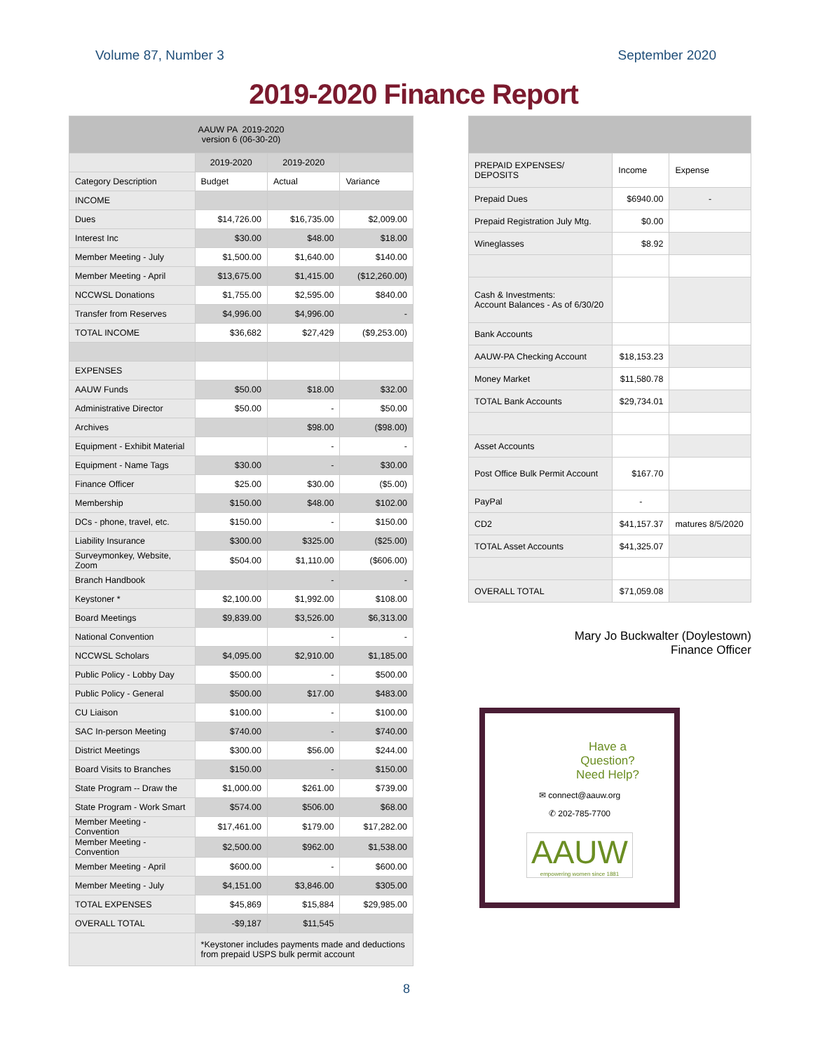Volume 87, Number 3 September 2020
2019-2020 Finance Report
| AAUW PA 2019-2020 version 6 (06-30-20) | | | |
| | 2019-2020 | 2019-2020 | |
| Category Description | Budget | Actual | Variance |
| INCOME | | | |
| Dues | $14,726.00 | $16,735.00 | $2,009.00 |
| Interest Inc | $30.00 | $48.00 | $18.00 |
| Member Meeting - July | $1,500.00 | $1,640.00 | $140.00 |
| Member Meeting - April | $13,675.00 | $1,415.00 | ($12,260.00) |
| NCCWSL Donations | $1,755.00 | $2,595.00 | $840.00 |
| Transfer from Reserves | $4,996.00 | $4,996.00 | - |
| TOTAL INCOME | $36,682 | $27,429 | ($9,253.00) |
| EXPENSES | | | |
| AAUW Funds | $50.00 | $18.00 | $32.00 |
| Administrative Director | $50.00 | - | $50.00 |
| Archives | | $98.00 | ($98.00) |
| Equipment - Exhibit Material | | - | - |
| Equipment - Name Tags | $30.00 | - | $30.00 |
| Finance Officer | $25.00 | $30.00 | ($5.00) |
| Membership | $150.00 | $48.00 | $102.00 |
| DCs - phone, travel, etc. | $150.00 | - | $150.00 |
| Liability Insurance | $300.00 | $325.00 | ($25.00) |
| Surveymonkey, Website, Zoom | $504.00 | $1,110.00 | ($606.00) |
| Branch Handbook | | - | - |
| Keystoner * | $2,100.00 | $1,992.00 | $108.00 |
| Board Meetings | $9,839.00 | $3,526.00 | $6,313.00 |
| National Convention | | - | - |
| NCCWSL Scholars | $4,095.00 | $2,910.00 | $1,185.00 |
| Public Policy - Lobby Day | $500.00 | - | $500.00 |
| Public Policy - General | $500.00 | $17.00 | $483.00 |
| CU Liaison | $100.00 | - | $100.00 |
| SAC In-person Meeting | $740.00 | - | $740.00 |
| District Meetings | $300.00 | $56.00 | $244.00 |
| Board Visits to Branches | $150.00 | - | $150.00 |
| State Program -- Draw the | $1,000.00 | $261.00 | $739.00 |
| State Program - Work Smart | $574.00 | $506.00 | $68.00 |
| Member Meeting - Convention | $17,461.00 | $179.00 | $17,282.00 |
| Member Meeting - Convention | $2,500.00 | $962.00 | $1,538.00 |
| Member Meeting - April | $600.00 | - | $600.00 |
| Member Meeting - July | $4,151.00 | $3,846.00 | $305.00 |
| TOTAL EXPENSES | $45,869 | $15,884 | $29,985.00 |
| OVERALL TOTAL | -$9,187 | $11,545 | |
| | *Keystoner includes payments made and deductions from prepaid USPS bulk permit account | | |
| PREPAID EXPENSES/ DEPOSITS | Income | Expense |
| Prepaid Dues | $6940.00 | - |
| Prepaid Registration July Mtg. | $0.00 | |
| Wineglasses | $8.92 | |
| Cash & Investments: Account Balances - As of 6/30/20 | | |
| Bank Accounts | | |
| AAUW-PA Checking Account | $18,153.23 | |
| Money Market | $11,580.78 | |
| TOTAL Bank Accounts | $29,734.01 | |
| Asset Accounts | | |
| Post Office Bulk Permit Account | $167.70 | |
| PayPal | - | |
| CD2 | $41,157.37 | matures 8/5/2020 |
| TOTAL Asset Accounts | $41,325.07 | |
| OVERALL TOTAL | $71,059.08 | |
Mary Jo Buckwalter (Doylestown)
Finance Officer
Have a
Question?
Need Help?
✉ connect@aauw.org
✆ 202-785-7700
AAUW
empowering women since 1881
8